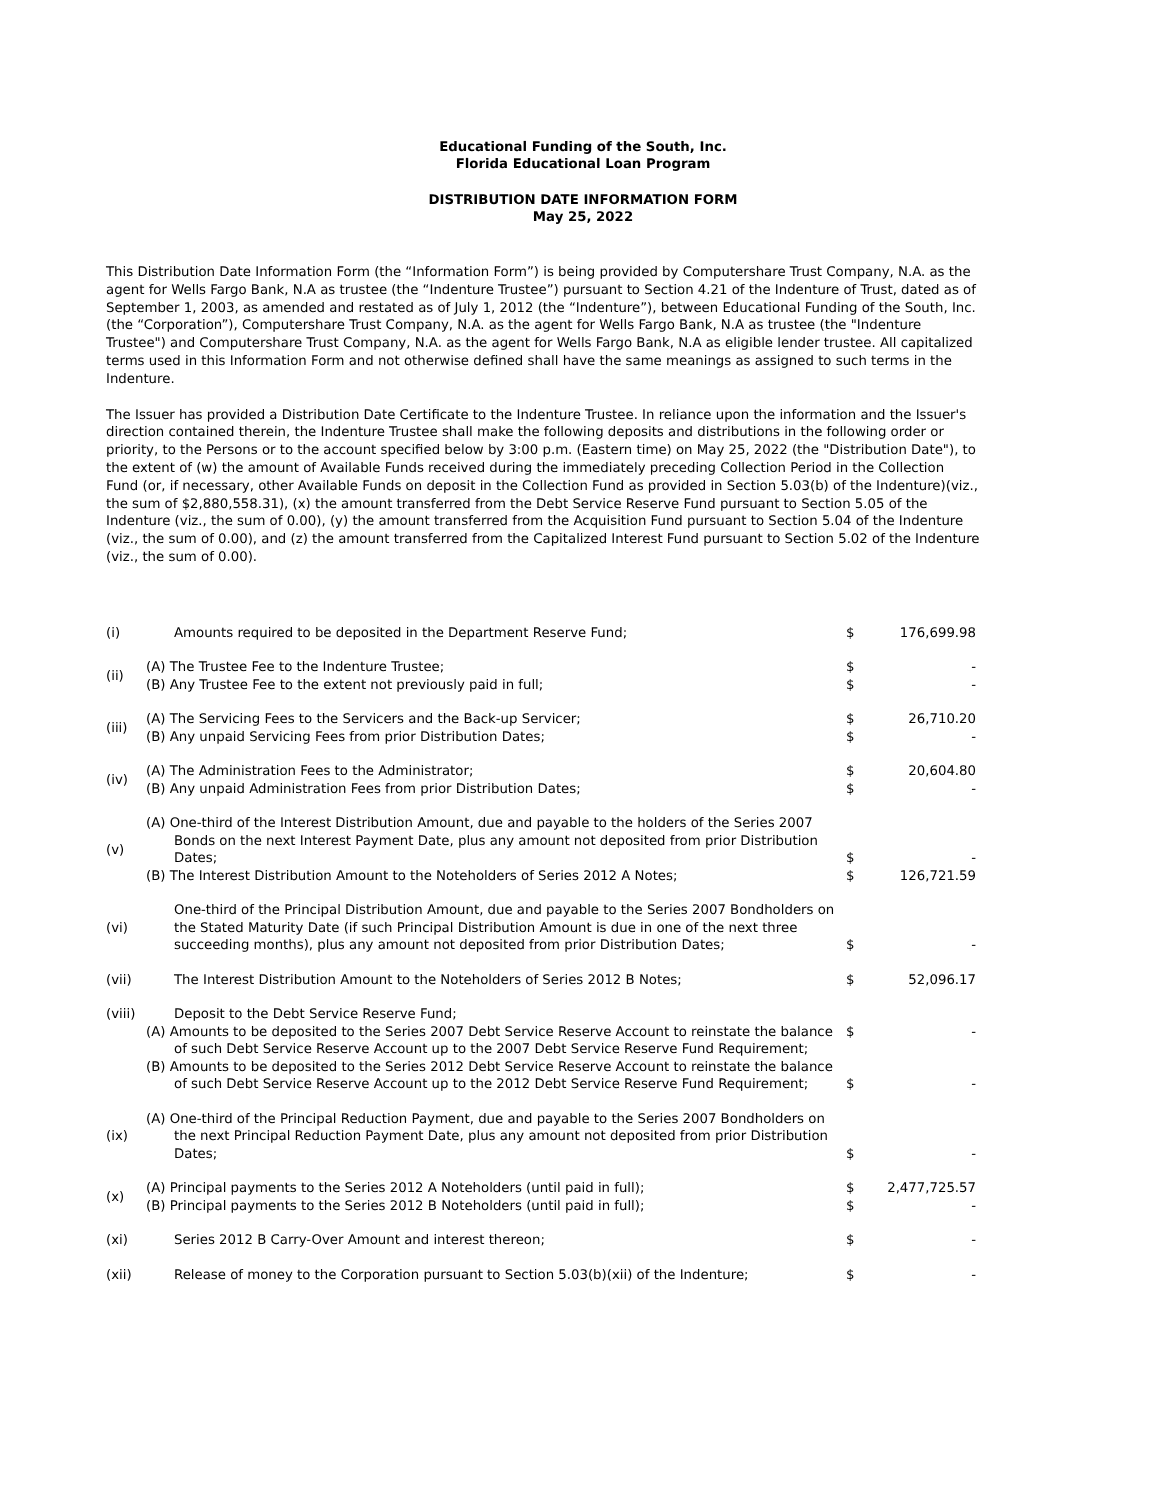Educational Funding of the South, Inc.
Florida Educational Loan Program
DISTRIBUTION DATE INFORMATION FORM
May 25, 2022
This Distribution Date Information Form (the “Information Form”) is being provided by Computershare Trust Company, N.A. as the agent for Wells Fargo Bank, N.A as trustee (the “Indenture Trustee”) pursuant to Section 4.21 of the Indenture of Trust, dated as of September 1, 2003, as amended and restated as of July 1, 2012 (the “Indenture”), between Educational Funding of the South, Inc. (the “Corporation”), Computershare Trust Company, N.A. as the agent for Wells Fargo Bank, N.A as trustee (the "Indenture Trustee") and Computershare Trust Company, N.A. as the agent for Wells Fargo Bank, N.A as eligible lender trustee. All capitalized terms used in this Information Form and not otherwise defined shall have the same meanings as assigned to such terms in the Indenture.
The Issuer has provided a Distribution Date Certificate to the Indenture Trustee. In reliance upon the information and the Issuer's direction contained therein, the Indenture Trustee shall make the following deposits and distributions in the following order or priority, to the Persons or to the account specified below by 3:00 p.m. (Eastern time) on May 25, 2022 (the "Distribution Date"), to the extent of (w) the amount of Available Funds received during the immediately preceding Collection Period in the Collection Fund (or, if necessary, other Available Funds on deposit in the Collection Fund as provided in Section 5.03(b) of the Indenture)(viz., the sum of $2,880,558.31), (x) the amount transferred from the Debt Service Reserve Fund pursuant to Section 5.05 of the Indenture (viz., the sum of 0.00), (y) the amount transferred from the Acquisition Fund pursuant to Section 5.04 of the Indenture (viz., the sum of 0.00), and (z) the amount transferred from the Capitalized Interest Fund pursuant to Section 5.02 of the Indenture (viz., the sum of 0.00).
| (i) | Amounts required to be deposited in the Department Reserve Fund; | $ | 176,699.98 |
| (ii) | (A) The Trustee Fee to the Indenture Trustee; (B) Any Trustee Fee to the extent not previously paid in full; | $ $ | - - |
| (iii) | (A) The Servicing Fees to the Servicers and the Back-up Servicer; (B) Any unpaid Servicing Fees from prior Distribution Dates; | $ $ | 26,710.20 - |
| (iv) | (A) The Administration Fees to the Administrator; (B) Any unpaid Administration Fees from prior Distribution Dates; | $ $ | 20,604.80 - |
| (v) | (A) One-third of the Interest Distribution Amount, due and payable to the holders of the Series 2007 Bonds on the next Interest Payment Date, plus any amount not deposited from prior Distribution Dates; (B) The Interest Distribution Amount to the Noteholders of Series 2012 A Notes; | $ $ | - 126,721.59 |
| (vi) | One-third of the Principal Distribution Amount, due and payable to the Series 2007 Bondholders on the Stated Maturity Date (if such Principal Distribution Amount is due in one of the next three succeeding months), plus any amount not deposited from prior Distribution Dates; | $ | - |
| (vii) | The Interest Distribution Amount to the Noteholders of Series 2012 B Notes; | $ | 52,096.17 |
| (viii) | Deposit to the Debt Service Reserve Fund; (A) Amounts to be deposited to the Series 2007 Debt Service Reserve Account to reinstate the balance of such Debt Service Reserve Account up to the 2007 Debt Service Reserve Fund Requirement; (B) Amounts to be deposited to the Series 2012 Debt Service Reserve Account to reinstate the balance of such Debt Service Reserve Account up to the 2012 Debt Service Reserve Fund Requirement; | $ $ | - - |
| (ix) | (A) One-third of the Principal Reduction Payment, due and payable to the Series 2007 Bondholders on the next Principal Reduction Payment Date, plus any amount not deposited from prior Distribution Dates; | $ | - |
| (x) | (A) Principal payments to the Series 2012 A Noteholders (until paid in full); (B) Principal payments to the Series 2012 B Noteholders (until paid in full); | $ $ | 2,477,725.57 - |
| (xi) | Series 2012 B Carry-Over Amount and interest thereon; | $ | - |
| (xii) | Release of money to the Corporation pursuant to Section 5.03(b)(xii) of the Indenture; | $ | - |